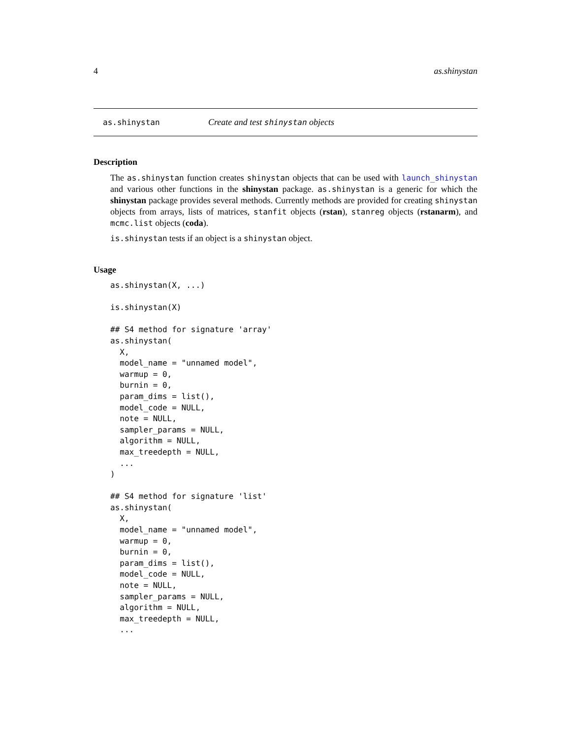4 as.shinystan
as.shinystan Create and test shinystan objects
Description
The as.shinystan function creates shinystan objects that can be used with launch_shinystan and various other functions in the shinystan package. as.shinystan is a generic for which the shinystan package provides several methods. Currently methods are provided for creating shinystan objects from arrays, lists of matrices, stanfit objects (rstan), stanreg objects (rstanarm), and mcmc.list objects (coda).
is.shinystan tests if an object is a shinystan object.
Usage
as.shinystan(X, ...)

is.shinystan(X)

## S4 method for signature 'array'
as.shinystan(
  X,
  model_name = "unnamed model",
  warmup = 0,
  burnin = 0,
  param_dims = list(),
  model_code = NULL,
  note = NULL,
  sampler_params = NULL,
  algorithm = NULL,
  max_treedepth = NULL,
  ...
)

## S4 method for signature 'list'
as.shinystan(
  X,
  model_name = "unnamed model",
  warmup = 0,
  burnin = 0,
  param_dims = list(),
  model_code = NULL,
  note = NULL,
  sampler_params = NULL,
  algorithm = NULL,
  max_treedepth = NULL,
  ...